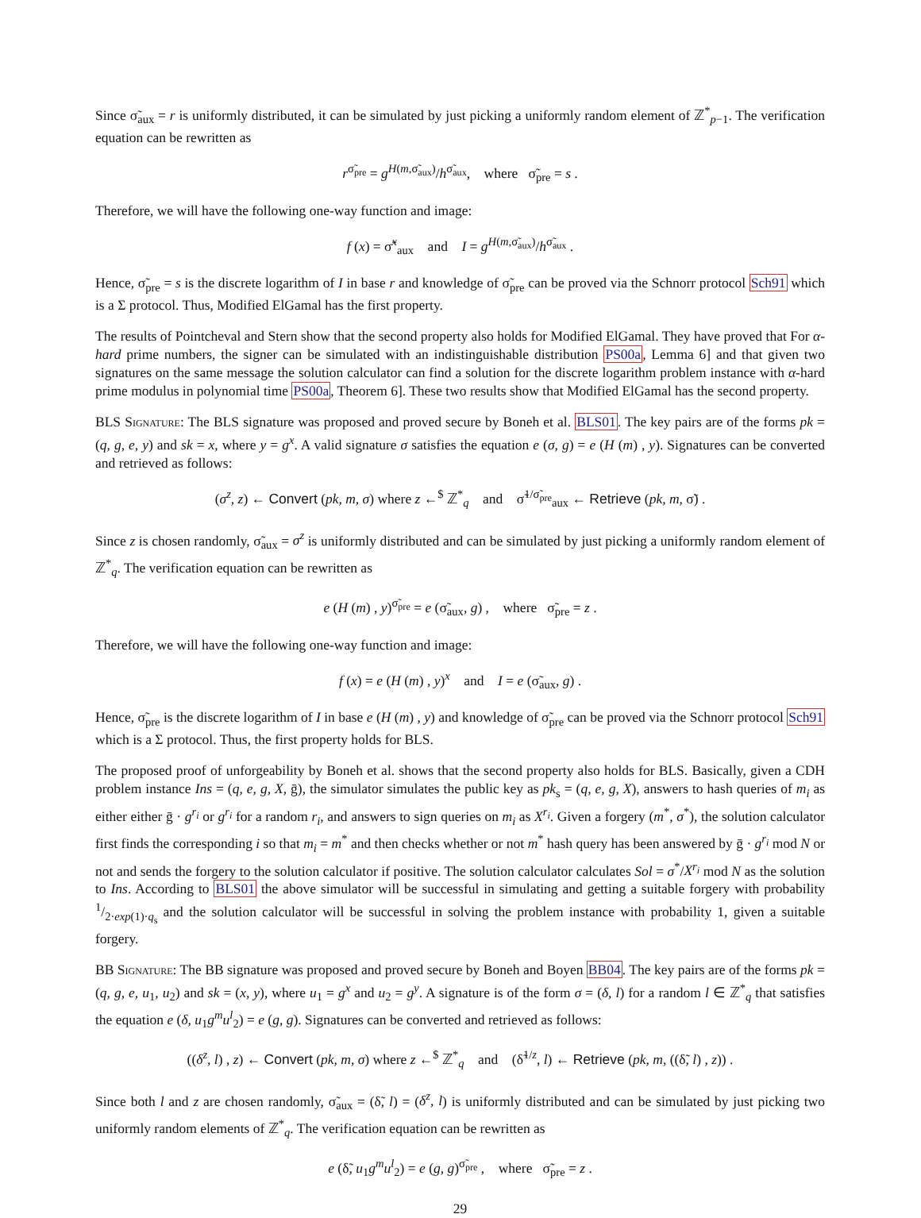Since σ̃<sub>aux</sub> = r is uniformly distributed, it can be simulated by just picking a uniformly random element of ℤ<sup>*</sup><sub>p−1</sub>. The verification equation can be rewritten as
r<sup>σ̃<sub>pre</sub></sup> = g<sup>H(m,σ̃<sub>aux</sub>)</sup>/h<sup>σ̃<sub>aux</sub></sup>, where σ̃<sub>pre</sub> = s .
Therefore, we will have the following one-way function and image:
f (x) = σ̃<sup>x</sup><sub>aux</sub> and I = g<sup>H(m,σ̃<sub>aux</sub>)</sup>/h<sup>σ̃<sub>aux</sub></sup> .
Hence, σ̃<sub>pre</sub> = s is the discrete logarithm of I in base r and knowledge of σ̃<sub>pre</sub> can be proved via the Schnorr protocol Sch91 which is a Σ protocol. Thus, Modified ElGamal has the first property.
The results of Pointcheval and Stern show that the second property also holds for Modified ElGamal. They have proved that For α-hard prime numbers, the signer can be simulated with an indistinguishable distribution PS00a, Lemma 6] and that given two signatures on the same message the solution calculator can find a solution for the discrete logarithm problem instance with α-hard prime modulus in polynomial time PS00a, Theorem 6]. These two results show that Modified ElGamal has the second property.
BLS Signature: The BLS signature was proposed and proved secure by Boneh et al. BLS01. The key pairs are of the forms pk = (q, g, e, y) and sk = x, where y = g<sup>x</sup>. A valid signature σ satisfies the equation e (σ, g) = e (H (m) , y). Signatures can be converted and retrieved as follows:
(σ<sup>z</sup>, z) ← Convert (pk, m, σ) where z ←<sup>$</sup> ℤ<sup>*</sup><sub>q</sub> and σ̃<sup>1/σ̃<sub>pre</sub></sup><sub>aux</sub> ← Retrieve (pk, m, σ̃) .
Since z is chosen randomly, σ̃<sub>aux</sub> = σ<sup>z</sup> is uniformly distributed and can be simulated by just picking a uniformly random element of ℤ<sup>*</sup><sub>q</sub>. The verification equation can be rewritten as
e (H (m) , y)<sup>σ̃<sub>pre</sub></sup> = e (σ̃<sub>aux</sub>, g) , where σ̃<sub>pre</sub> = z .
Therefore, we will have the following one-way function and image:
f (x) = e (H (m) , y)<sup>x</sup> and I = e (σ̃<sub>aux</sub>, g) .
Hence, σ̃<sub>pre</sub> is the discrete logarithm of I in base e (H (m) , y) and knowledge of σ̃<sub>pre</sub> can be proved via the Schnorr protocol Sch91 which is a Σ protocol. Thus, the first property holds for BLS.
The proposed proof of unforgeability by Boneh et al. shows that the second property also holds for BLS. Basically, given a CDH problem instance Ins = (q, e, g, X, ḡ), the simulator simulates the public key as pk<sub>s</sub> = (q, e, g, X), answers to hash queries of m<sub>i</sub> as either either ḡ · g<sup>r<sub>i</sub></sup> or g<sup>r<sub>i</sub></sup> for a random r<sub>i</sub>, and answers to sign queries on m<sub>i</sub> as X<sup>r<sub>i</sub></sup>. Given a forgery (m<sup>*</sup>, σ<sup>*</sup>), the solution calculator first finds the corresponding i so that m<sub>i</sub> = m<sup>*</sup> and then checks whether or not m<sup>*</sup> hash query has been answered by ḡ · g<sup>r<sub>i</sub></sup> mod N or not and sends the forgery to the solution calculator if positive. The solution calculator calculates Sol = σ<sup>*</sup>/X<sup>r<sub>i</sub></sup> mod N as the solution to Ins. According to BLS01 the above simulator will be successful in simulating and getting a suitable forgery with probability 1/2·exp(1)·q<sub>s</sub> and the solution calculator will be successful in solving the problem instance with probability 1, given a suitable forgery.
BB Signature: The BB signature was proposed and proved secure by Boneh and Boyen BB04. The key pairs are of the forms pk = (q, g, e, u<sub>1</sub>, u<sub>2</sub>) and sk = (x, y), where u<sub>1</sub> = g<sup>x</sup> and u<sub>2</sub> = g<sup>y</sup>. A signature is of the form σ = (δ, l) for a random l ∈ ℤ<sup>*</sup><sub>q</sub> that satisfies the equation e (δ, u<sub>1</sub>g<sup>m</sup>u<sup>l</sup><sub>2</sub>) = e (g, g). Signatures can be converted and retrieved as follows:
((δ<sup>z</sup>, l) , z) ← Convert (pk, m, σ) where z ←<sup>$</sup> ℤ<sup>*</sup><sub>q</sub> and (δ̃<sup>1/z</sup>, l) ← Retrieve (pk, m, ((δ̃, l) , z)) .
Since both l and z are chosen randomly, σ̃<sub>aux</sub> = (δ̃, l) = (δ<sup>z</sup>, l) is uniformly distributed and can be simulated by just picking two uniformly random elements of ℤ<sup>*</sup><sub>q</sub>. The verification equation can be rewritten as
e (δ̃, u<sub>1</sub>g<sup>m</sup>u<sup>l</sup><sub>2</sub>) = e (g, g)<sup>σ̃<sub>pre</sub></sup> , where σ̃<sub>pre</sub> = z .
29